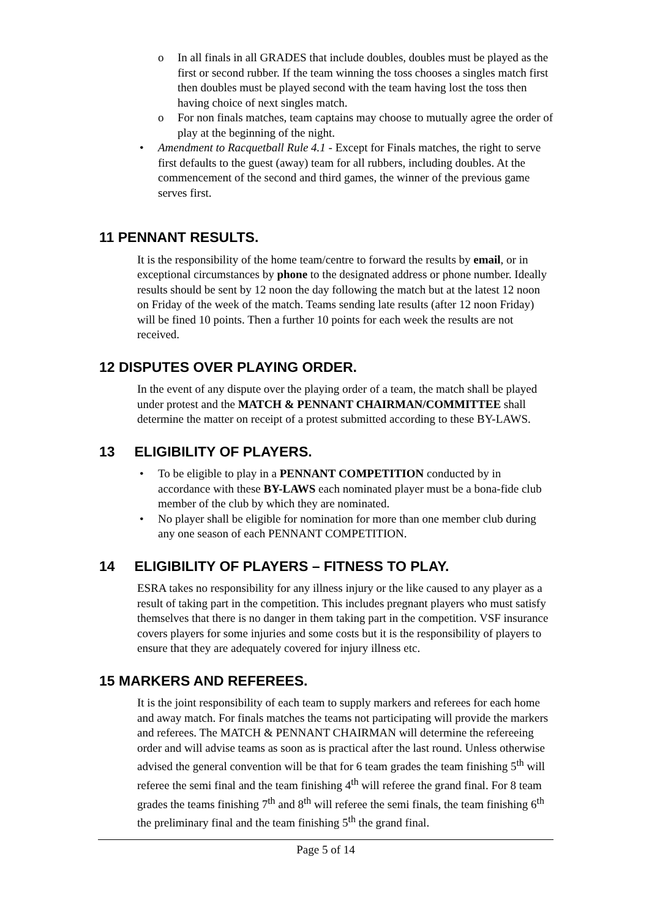o In all finals in all GRADES that include doubles, doubles must be played as the first or second rubber. If the team winning the toss chooses a singles match first then doubles must be played second with the team having lost the toss then having choice of next singles match.
o For non finals matches, team captains may choose to mutually agree the order of play at the beginning of the night.
• Amendment to Racquetball Rule 4.1 - Except for Finals matches, the right to serve first defaults to the guest (away) team for all rubbers, including doubles. At the commencement of the second and third games, the winner of the previous game serves first.
11 PENNANT RESULTS.
It is the responsibility of the home team/centre to forward the results by email, or in exceptional circumstances by phone to the designated address or phone number. Ideally results should be sent by 12 noon the day following the match but at the latest 12 noon on Friday of the week of the match. Teams sending late results (after 12 noon Friday) will be fined 10 points. Then a further 10 points for each week the results are not received.
12 DISPUTES OVER PLAYING ORDER.
In the event of any dispute over the playing order of a team, the match shall be played under protest and the MATCH & PENNANT CHAIRMAN/COMMITTEE shall determine the matter on receipt of a protest submitted according to these BY-LAWS.
13 ELIGIBILITY OF PLAYERS.
• To be eligible to play in a PENNANT COMPETITION conducted by in accordance with these BY-LAWS each nominated player must be a bona-fide club member of the club by which they are nominated.
• No player shall be eligible for nomination for more than one member club during any one season of each PENNANT COMPETITION.
14 ELIGIBILITY OF PLAYERS – FITNESS TO PLAY.
ESRA takes no responsibility for any illness injury or the like caused to any player as a result of taking part in the competition. This includes pregnant players who must satisfy themselves that there is no danger in them taking part in the competition. VSF insurance covers players for some injuries and some costs but it is the responsibility of players to ensure that they are adequately covered for injury illness etc.
15 MARKERS AND REFEREES.
It is the joint responsibility of each team to supply markers and referees for each home and away match. For finals matches the teams not participating will provide the markers and referees. The MATCH & PENNANT CHAIRMAN will determine the refereeing order and will advise teams as soon as is practical after the last round. Unless otherwise advised the general convention will be that for 6 team grades the team finishing 5<sup>th</sup> will referee the semi final and the team finishing 4<sup>th</sup> will referee the grand final. For 8 team grades the teams finishing 7<sup>th</sup> and 8<sup>th</sup> will referee the semi finals, the team finishing 6<sup>th</sup> the preliminary final and the team finishing 5<sup>th</sup> the grand final.
Page 5 of 14